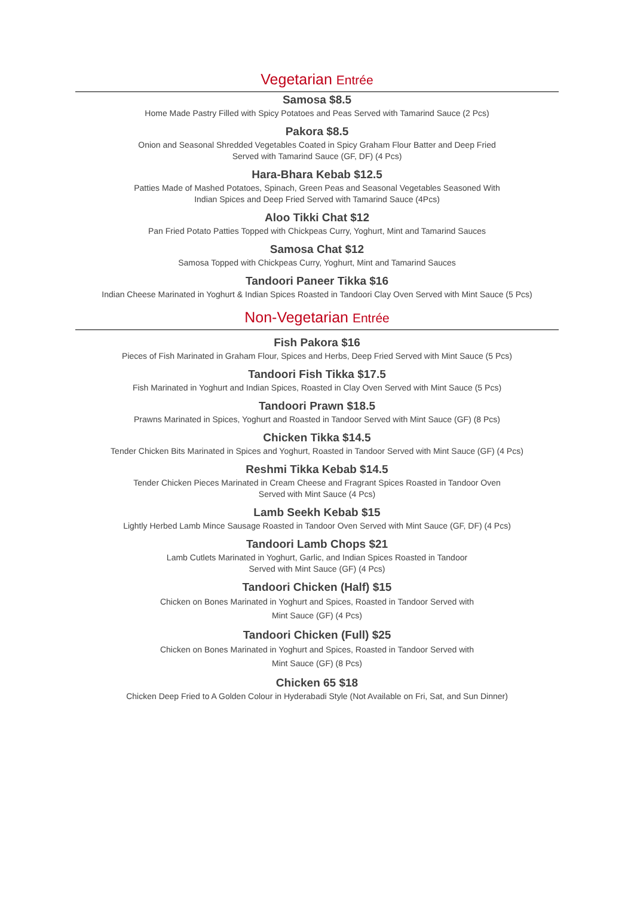Vegetarian Entrée
Samosa $8.5
Home Made Pastry Filled with Spicy Potatoes and Peas Served with Tamarind Sauce (2 Pcs)
Pakora $8.5
Onion and Seasonal Shredded Vegetables Coated in Spicy Graham Flour Batter and Deep Fried
Served with Tamarind Sauce (GF, DF) (4 Pcs)
Hara-Bhara Kebab $12.5
Patties Made of Mashed Potatoes, Spinach, Green Peas and Seasonal Vegetables Seasoned With
Indian Spices and Deep Fried Served with Tamarind Sauce (4Pcs)
Aloo Tikki Chat $12
Pan Fried Potato Patties Topped with Chickpeas Curry, Yoghurt, Mint and Tamarind Sauces
Samosa Chat $12
Samosa Topped with Chickpeas Curry, Yoghurt, Mint and Tamarind Sauces
Tandoori Paneer Tikka $16
Indian Cheese Marinated in Yoghurt & Indian Spices Roasted in Tandoori Clay Oven Served with Mint Sauce (5 Pcs)
Non-Vegetarian Entrée
Fish Pakora $16
Pieces of Fish Marinated in Graham Flour, Spices and Herbs, Deep Fried Served with Mint Sauce (5 Pcs)
Tandoori Fish Tikka $17.5
Fish Marinated in Yoghurt and Indian Spices, Roasted in Clay Oven Served with Mint Sauce (5 Pcs)
Tandoori Prawn $18.5
Prawns Marinated in Spices, Yoghurt and Roasted in Tandoor Served with Mint Sauce (GF) (8 Pcs)
Chicken Tikka $14.5
Tender Chicken Bits Marinated in Spices and Yoghurt, Roasted in Tandoor Served with Mint Sauce (GF) (4 Pcs)
Reshmi Tikka Kebab $14.5
Tender Chicken Pieces Marinated in Cream Cheese and Fragrant Spices Roasted in Tandoor Oven
Served with Mint Sauce (4 Pcs)
Lamb Seekh Kebab $15
Lightly Herbed Lamb Mince Sausage Roasted in Tandoor Oven Served with Mint Sauce (GF, DF) (4 Pcs)
Tandoori Lamb Chops $21
Lamb Cutlets Marinated in Yoghurt, Garlic, and Indian Spices Roasted in Tandoor
Served with Mint Sauce (GF) (4 Pcs)
Tandoori Chicken (Half) $15
Chicken on Bones Marinated in Yoghurt and Spices, Roasted in Tandoor Served with
Mint Sauce (GF) (4 Pcs)
Tandoori Chicken (Full) $25
Chicken on Bones Marinated in Yoghurt and Spices, Roasted in Tandoor Served with
Mint Sauce (GF) (8 Pcs)
Chicken 65 $18
Chicken Deep Fried to A Golden Colour in Hyderabadi Style (Not Available on Fri, Sat, and Sun Dinner)